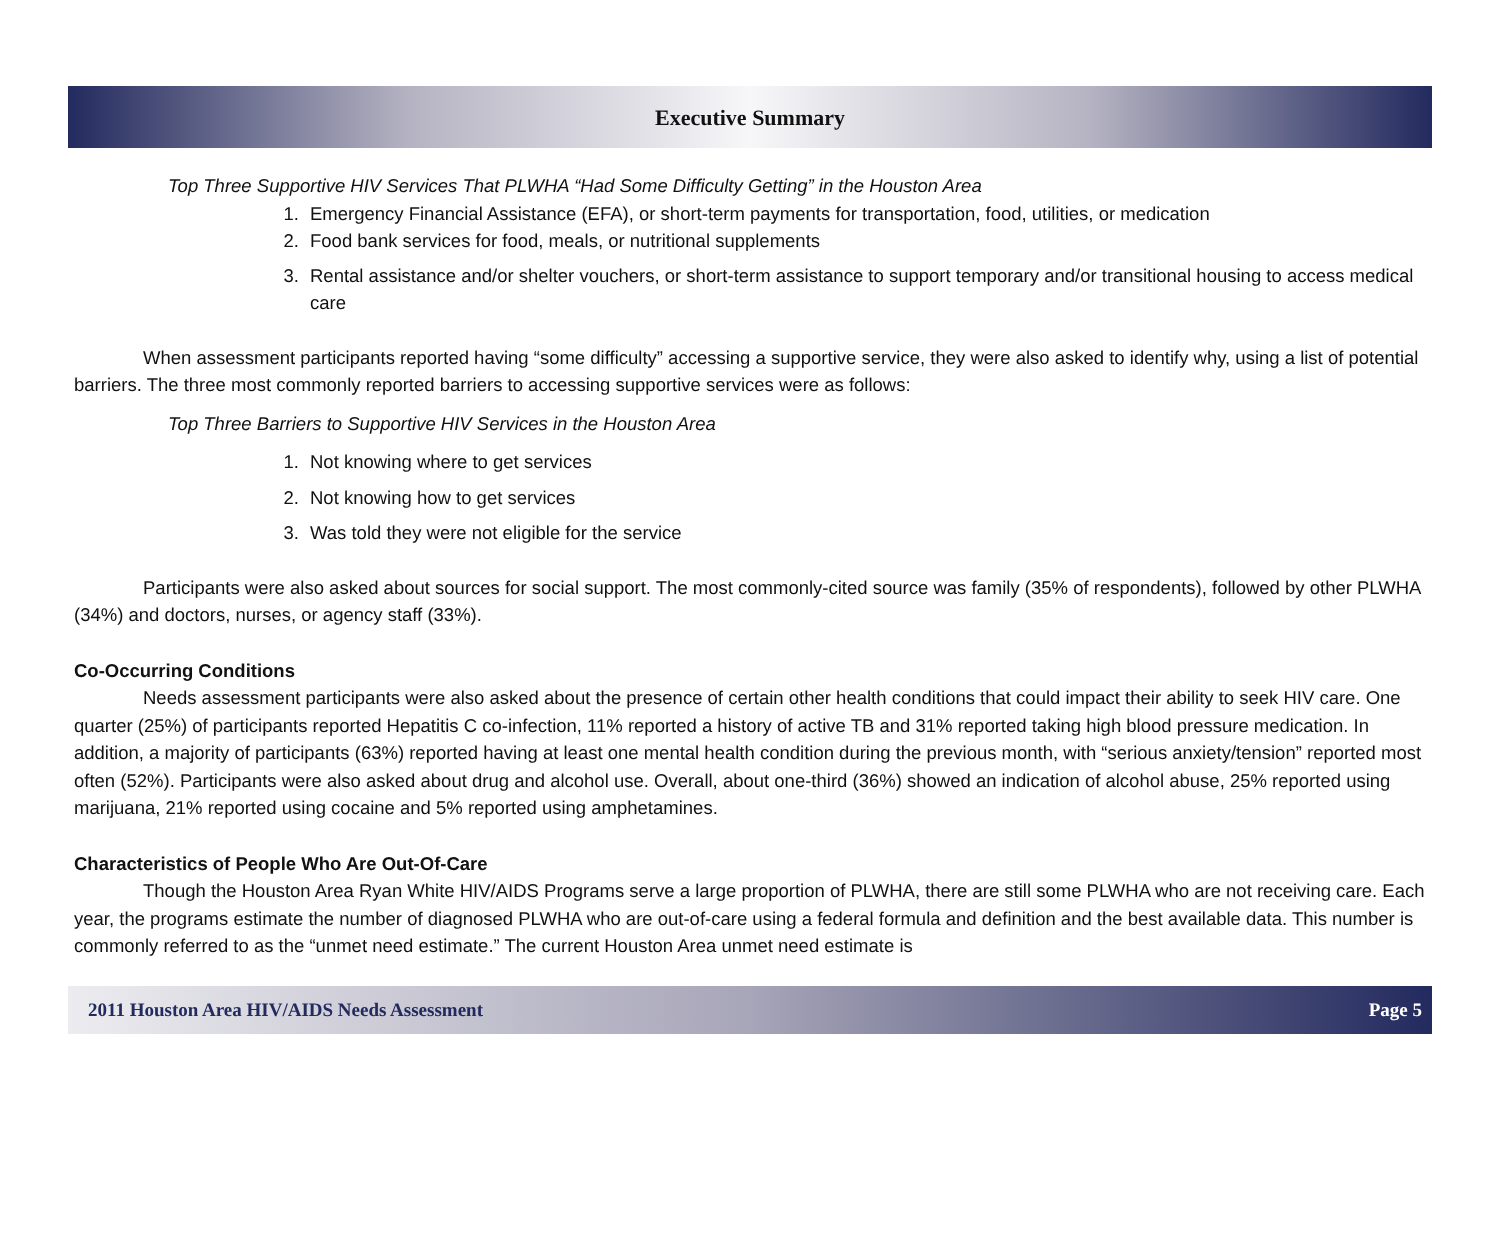Executive Summary
Top Three Supportive HIV Services That PLWHA “Had Some Difficulty Getting” in the Houston Area
1. Emergency Financial Assistance (EFA), or short-term payments for transportation, food, utilities, or medication
2. Food bank services for food, meals, or nutritional supplements
3. Rental assistance and/or shelter vouchers, or short-term assistance to support temporary and/or transitional housing to access medical care
When assessment participants reported having “some difficulty” accessing a supportive service, they were also asked to identify why, using a list of potential barriers. The three most commonly reported barriers to accessing supportive services were as follows:
Top Three Barriers to Supportive HIV Services in the Houston Area
1. Not knowing where to get services
2. Not knowing how to get services
3. Was told they were not eligible for the service
Participants were also asked about sources for social support. The most commonly-cited source was family (35% of respondents), followed by other PLWHA (34%) and doctors, nurses, or agency staff (33%).
Co-Occurring Conditions
Needs assessment participants were also asked about the presence of certain other health conditions that could impact their ability to seek HIV care. One quarter (25%) of participants reported Hepatitis C co-infection, 11% reported a history of active TB and 31% reported taking high blood pressure medication. In addition, a majority of participants (63%) reported having at least one mental health condition during the previous month, with “serious anxiety/tension” reported most often (52%). Participants were also asked about drug and alcohol use. Overall, about one-third (36%) showed an indication of alcohol abuse, 25% reported using marijuana, 21% reported using cocaine and 5% reported using amphetamines.
Characteristics of People Who Are Out-Of-Care
Though the Houston Area Ryan White HIV/AIDS Programs serve a large proportion of PLWHA, there are still some PLWHA who are not receiving care. Each year, the programs estimate the number of diagnosed PLWHA who are out-of-care using a federal formula and definition and the best available data. This number is commonly referred to as the “unmet need estimate.” The current Houston Area unmet need estimate is
2011 Houston Area HIV/AIDS Needs Assessment Page 5